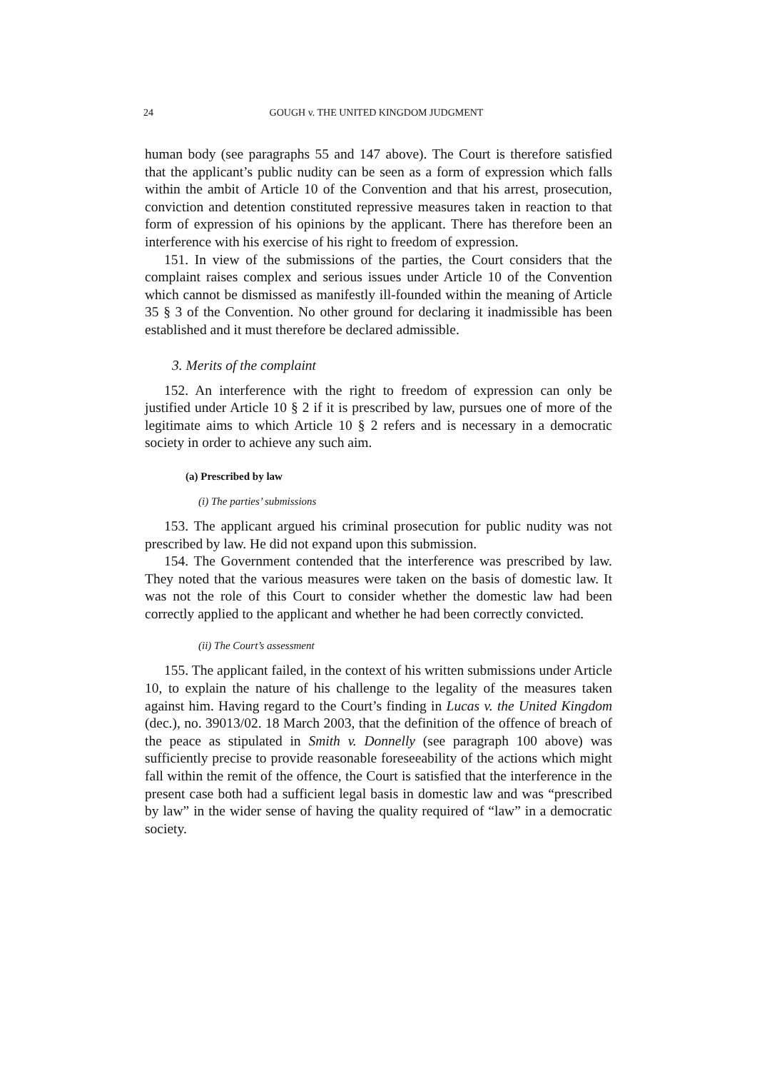24 GOUGH v. THE UNITED KINGDOM JUDGMENT
human body (see paragraphs 55 and 147 above). The Court is therefore satisfied that the applicant’s public nudity can be seen as a form of expression which falls within the ambit of Article 10 of the Convention and that his arrest, prosecution, conviction and detention constituted repressive measures taken in reaction to that form of expression of his opinions by the applicant. There has therefore been an interference with his exercise of his right to freedom of expression.
151. In view of the submissions of the parties, the Court considers that the complaint raises complex and serious issues under Article 10 of the Convention which cannot be dismissed as manifestly ill-founded within the meaning of Article 35 § 3 of the Convention. No other ground for declaring it inadmissible has been established and it must therefore be declared admissible.
3. Merits of the complaint
152. An interference with the right to freedom of expression can only be justified under Article 10 § 2 if it is prescribed by law, pursues one of more of the legitimate aims to which Article 10 § 2 refers and is necessary in a democratic society in order to achieve any such aim.
(a) Prescribed by law
(i) The parties’ submissions
153. The applicant argued his criminal prosecution for public nudity was not prescribed by law. He did not expand upon this submission.
154. The Government contended that the interference was prescribed by law. They noted that the various measures were taken on the basis of domestic law. It was not the role of this Court to consider whether the domestic law had been correctly applied to the applicant and whether he had been correctly convicted.
(ii) The Court’s assessment
155. The applicant failed, in the context of his written submissions under Article 10, to explain the nature of his challenge to the legality of the measures taken against him. Having regard to the Court’s finding in Lucas v. the United Kingdom (dec.), no. 39013/02. 18 March 2003, that the definition of the offence of breach of the peace as stipulated in Smith v. Donnelly (see paragraph 100 above) was sufficiently precise to provide reasonable foreseeability of the actions which might fall within the remit of the offence, the Court is satisfied that the interference in the present case both had a sufficient legal basis in domestic law and was “prescribed by law” in the wider sense of having the quality required of “law” in a democratic society.